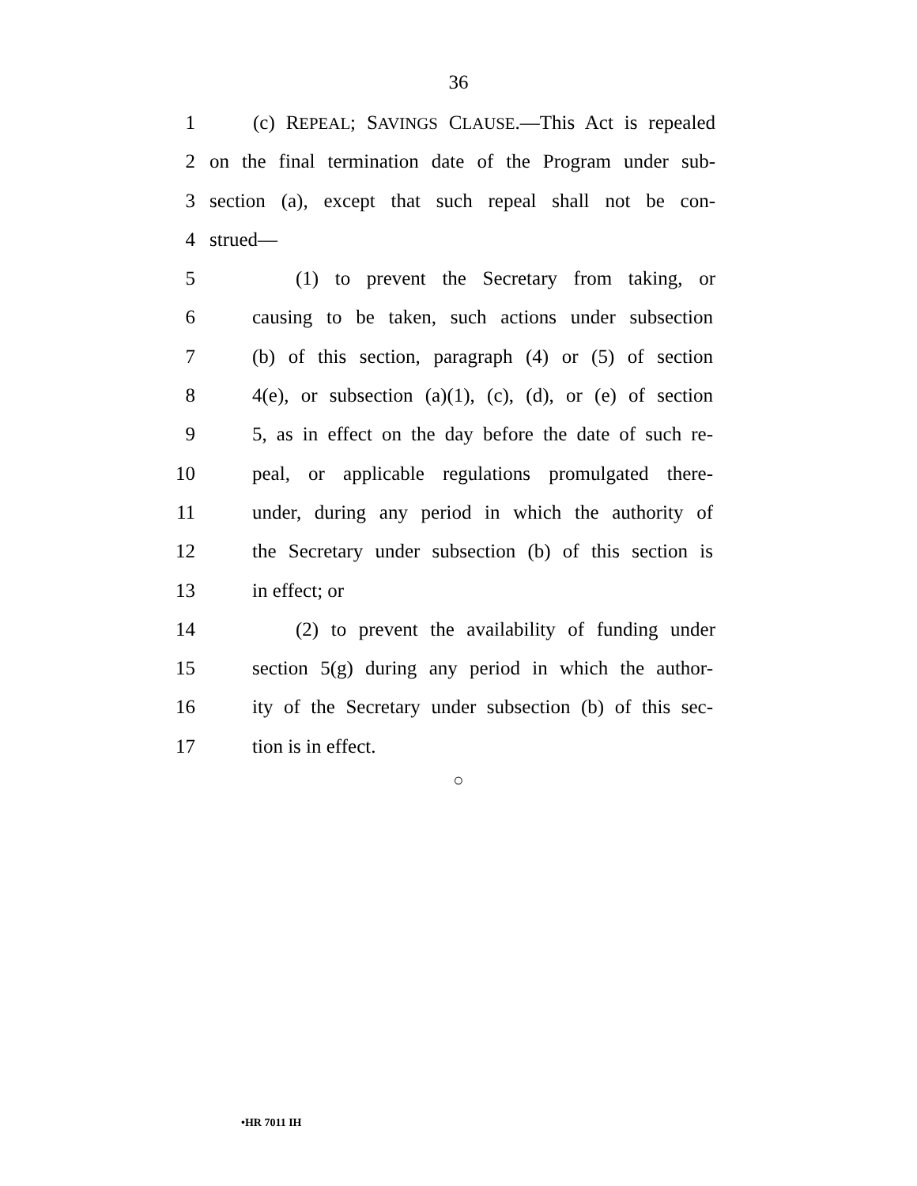36
1 (c) REPEAL; SAVINGS CLAUSE.—This Act is repealed
2 on the final termination date of the Program under sub-
3 section (a), except that such repeal shall not be con-
4 strued—
5 (1) to prevent the Secretary from taking, or
6 causing to be taken, such actions under subsection
7 (b) of this section, paragraph (4) or (5) of section
8 4(e), or subsection (a)(1), (c), (d), or (e) of section
9 5, as in effect on the day before the date of such re-
10 peal, or applicable regulations promulgated there-
11 under, during any period in which the authority of
12 the Secretary under subsection (b) of this section is
13 in effect; or
14 (2) to prevent the availability of funding under
15 section 5(g) during any period in which the author-
16 ity of the Secretary under subsection (b) of this sec-
17 tion is in effect.
○
•HR 7011 IH